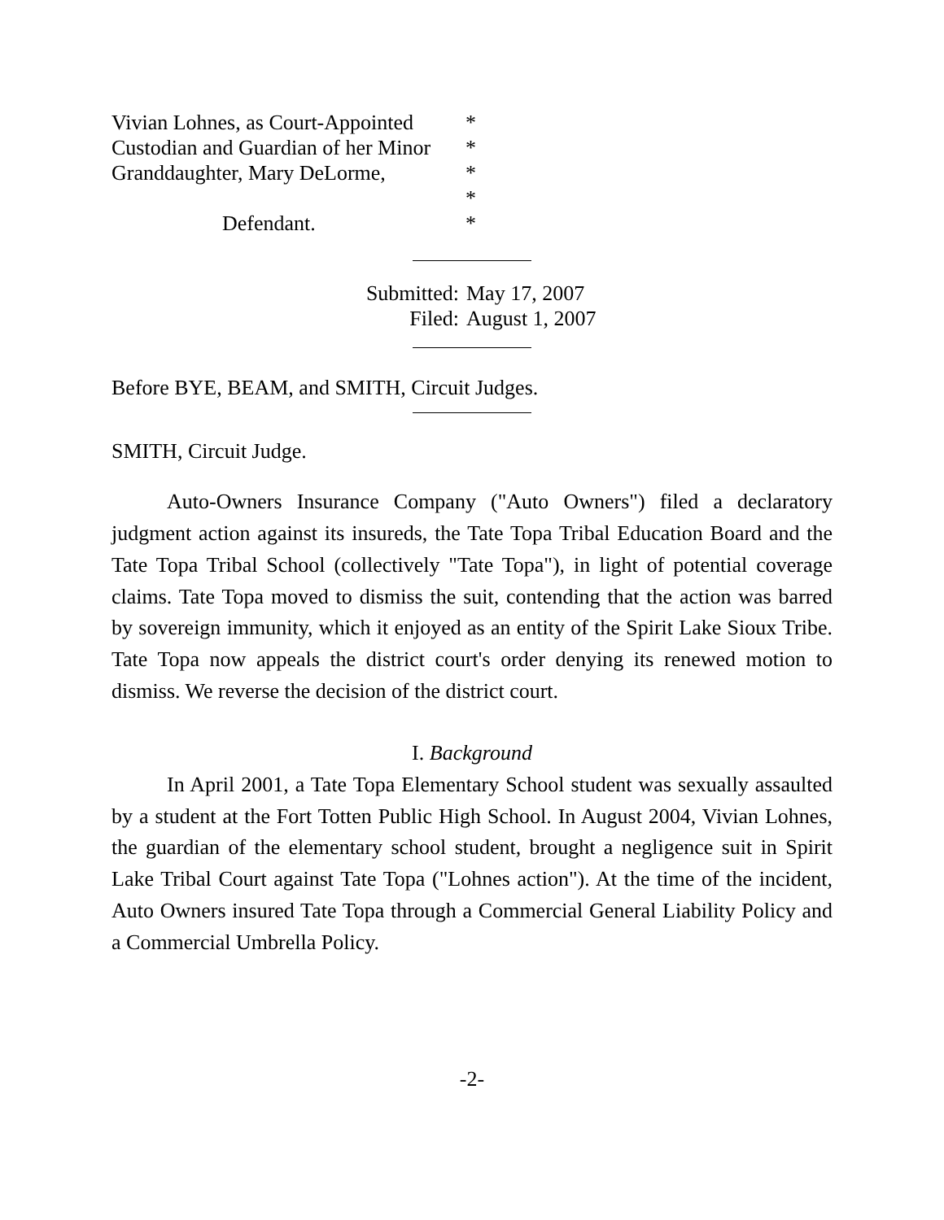Vivian Lohnes, as Court-Appointed
*
Custodian and Guardian of her Minor
*
Granddaughter, Mary DeLorme,
*
*
Defendant.
*
Submitted: May 17, 2007
Filed: August 1, 2007
Before BYE, BEAM, and SMITH, Circuit Judges.
SMITH, Circuit Judge.
Auto-Owners Insurance Company ("Auto Owners") filed a declaratory judgment action against its insureds, the Tate Topa Tribal Education Board and the Tate Topa Tribal School (collectively "Tate Topa"), in light of potential coverage claims. Tate Topa moved to dismiss the suit, contending that the action was barred by sovereign immunity, which it enjoyed as an entity of the Spirit Lake Sioux Tribe. Tate Topa now appeals the district court's order denying its renewed motion to dismiss. We reverse the decision of the district court.
I. Background
In April 2001, a Tate Topa Elementary School student was sexually assaulted by a student at the Fort Totten Public High School. In August 2004, Vivian Lohnes, the guardian of the elementary school student, brought a negligence suit in Spirit Lake Tribal Court against Tate Topa ("Lohnes action"). At the time of the incident, Auto Owners insured Tate Topa through a Commercial General Liability Policy and a Commercial Umbrella Policy.
-2-